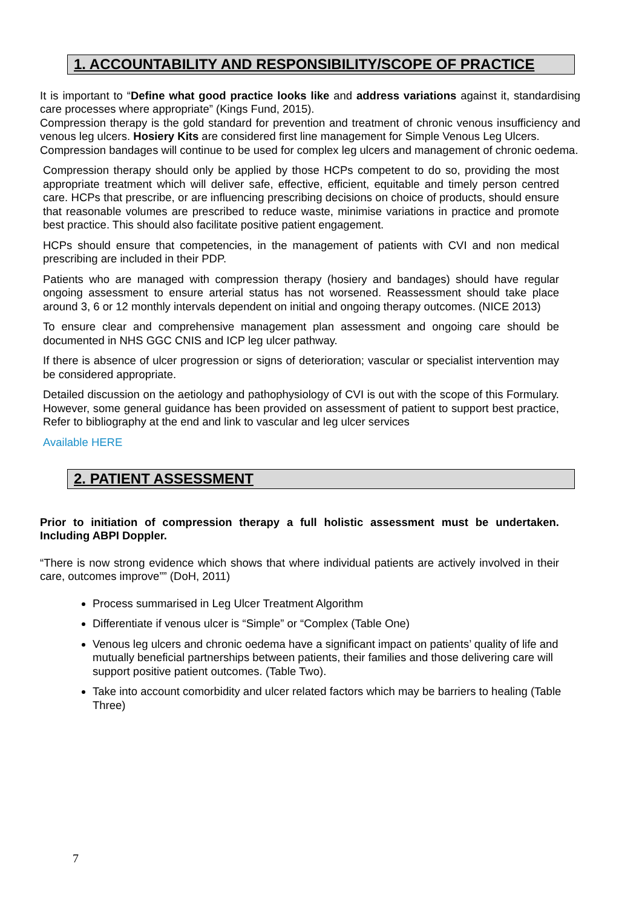1. ACCOUNTABILITY AND RESPONSIBILITY/SCOPE OF PRACTICE
It is important to “Define what good practice looks like and address variations against it, standardising care processes where appropriate” (Kings Fund, 2015).
Compression therapy is the gold standard for prevention and treatment of chronic venous insufficiency and venous leg ulcers. Hosiery Kits are considered first line management for Simple Venous Leg Ulcers.
Compression bandages will continue to be used for complex leg ulcers and management of chronic oedema.
Compression therapy should only be applied by those HCPs competent to do so, providing the most appropriate treatment which will deliver safe, effective, efficient, equitable and timely person centred care. HCPs that prescribe, or are influencing prescribing decisions on choice of products, should ensure that reasonable volumes are prescribed to reduce waste, minimise variations in practice and promote best practice. This should also facilitate positive patient engagement.
HCPs should ensure that competencies, in the management of patients with CVI and non medical prescribing are included in their PDP.
Patients who are managed with compression therapy (hosiery and bandages) should have regular ongoing assessment to ensure arterial status has not worsened. Reassessment should take place around 3, 6 or 12 monthly intervals dependent on initial and ongoing therapy outcomes. (NICE 2013)
To ensure clear and comprehensive management plan assessment and ongoing care should be documented in NHS GGC CNIS and ICP leg ulcer pathway.
If there is absence of ulcer progression or signs of deterioration; vascular or specialist intervention may be considered appropriate.
Detailed discussion on the aetiology and pathophysiology of CVI is out with the scope of this Formulary. However, some general guidance has been provided on assessment of patient to support best practice, Refer to bibliography at the end and link to vascular and leg ulcer services
Available HERE
2. PATIENT ASSESSMENT
Prior to initiation of compression therapy a full holistic assessment must be undertaken. Including ABPI Doppler.
“There is now strong evidence which shows that where individual patients are actively involved in their care, outcomes improve”” (DoH, 2011)
Process summarised in Leg Ulcer Treatment Algorithm
Differentiate if venous ulcer is “Simple” or “Complex (Table One)
Venous leg ulcers and chronic oedema have a significant impact on patients’ quality of life and mutually beneficial partnerships between patients, their families and those delivering care will support positive patient outcomes. (Table Two).
Take into account comorbidity and ulcer related factors which may be barriers to healing (Table Three)
7